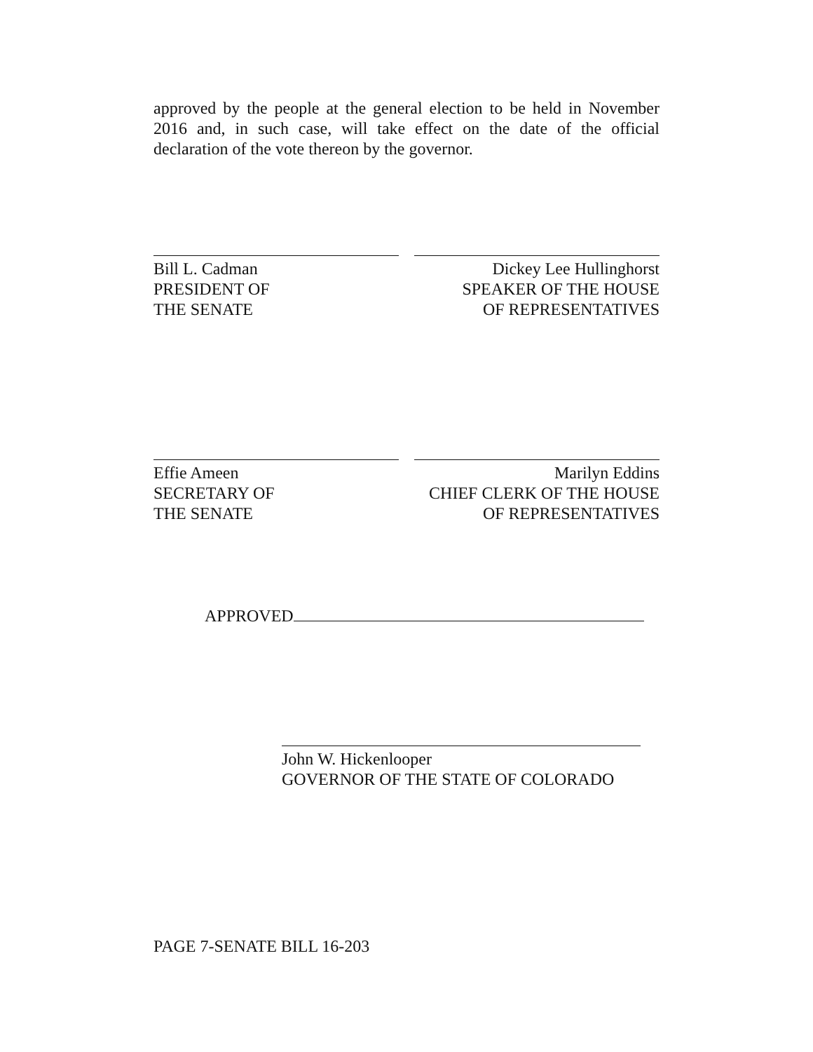approved by the people at the general election to be held in November 2016 and, in such case, will take effect on the date of the official declaration of the vote thereon by the governor.
Bill L. Cadman
PRESIDENT OF
THE SENATE
Dickey Lee Hullinghorst
SPEAKER OF THE HOUSE
OF REPRESENTATIVES
Effie Ameen
SECRETARY OF
THE SENATE
Marilyn Eddins
CHIEF CLERK OF THE HOUSE
OF REPRESENTATIVES
APPROVED
John W. Hickenlooper
GOVERNOR OF THE STATE OF COLORADO
PAGE 7-SENATE BILL 16-203